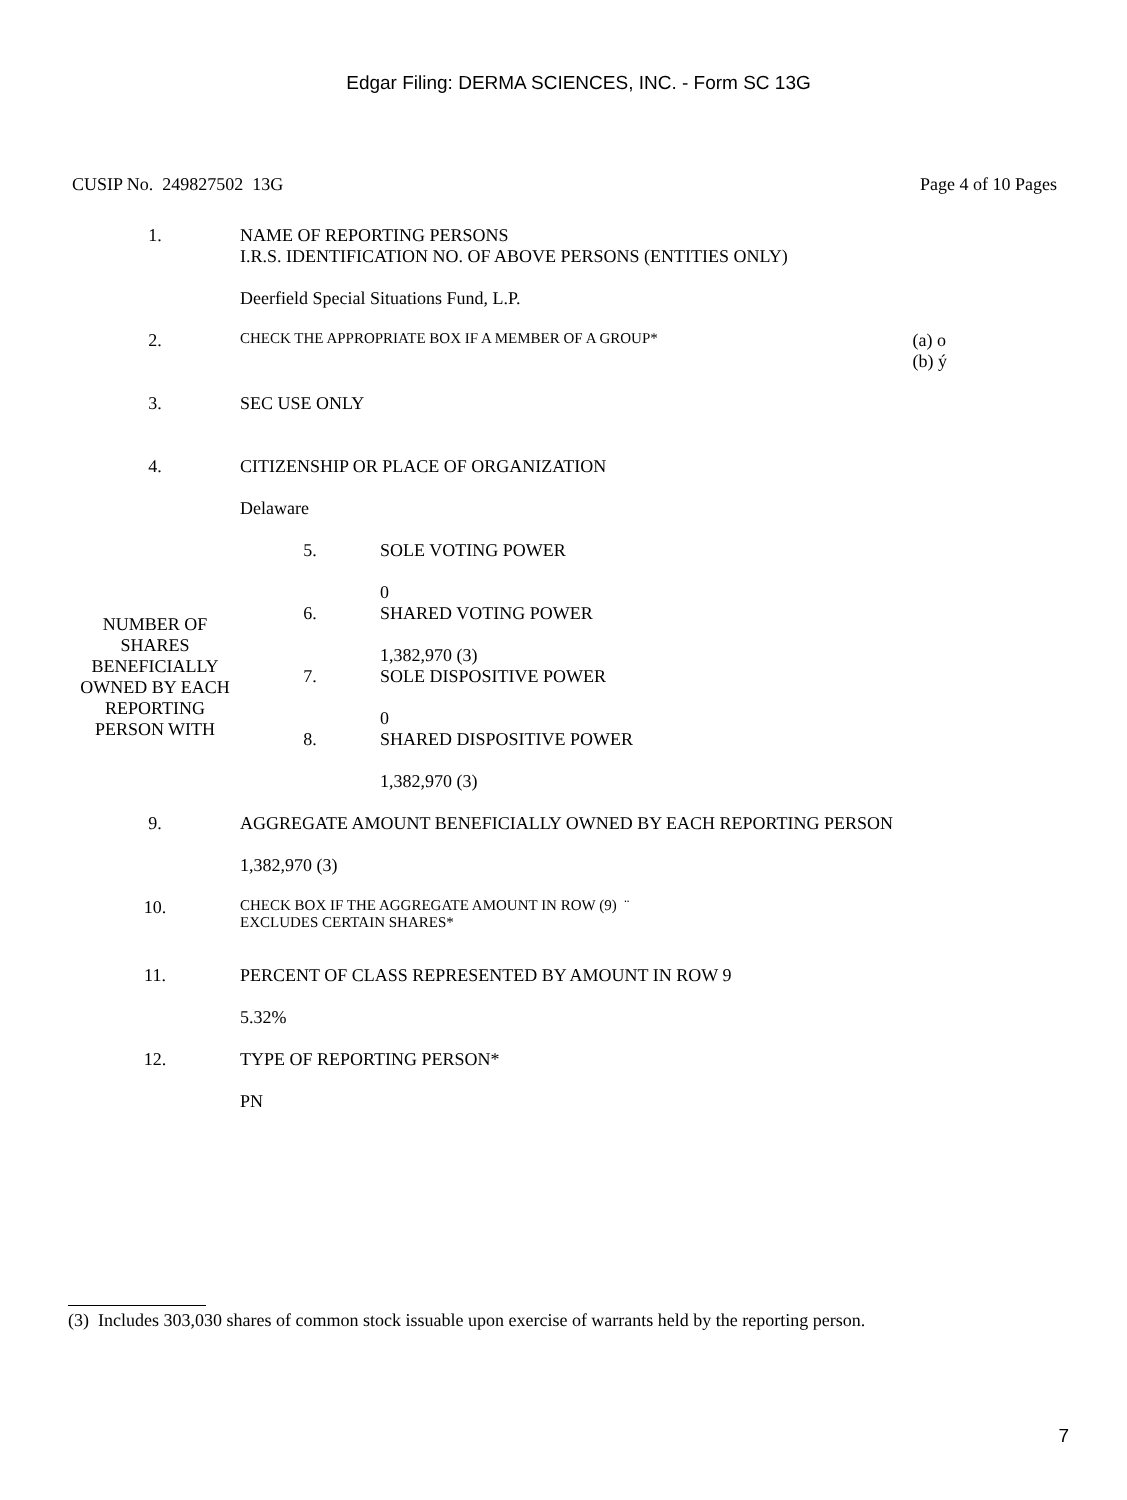Edgar Filing: DERMA SCIENCES, INC. - Form SC 13G
CUSIP No. 249827502 13G Page 4 of 10 Pages
| 1. | NAME OF REPORTING PERSONS I.R.S. IDENTIFICATION NO. OF ABOVE PERSONS (ENTITIES ONLY) Deerfield Special Situations Fund, L.P. | | |
| 2. | CHECK THE APPROPRIATE BOX IF A MEMBER OF A GROUP* | | (a) o (b) ý |
| 3. | SEC USE ONLY | | |
| 4. | CITIZENSHIP OR PLACE OF ORGANIZATION Delaware | | |
| NUMBER OF SHARES BENEFICIALLY OWNED BY EACH REPORTING PERSON WITH | 5. | SOLE VOTING POWER 0 | |
| | 6. | SHARED VOTING POWER 1,382,970 (3) | |
| | 7. | SOLE DISPOSITIVE POWER 0 | |
| | 8. | SHARED DISPOSITIVE POWER 1,382,970 (3) | |
| 9. | AGGREGATE AMOUNT BENEFICIALLY OWNED BY EACH REPORTING PERSON 1,382,970 (3) | | |
| 10. | CHECK BOX IF THE AGGREGATE AMOUNT IN ROW (9) ¨ EXCLUDES CERTAIN SHARES* | | |
| 11. | PERCENT OF CLASS REPRESENTED BY AMOUNT IN ROW 9 5.32% | | |
| 12. | TYPE OF REPORTING PERSON* PN | | |
(3) Includes 303,030 shares of common stock issuable upon exercise of warrants held by the reporting person.
7